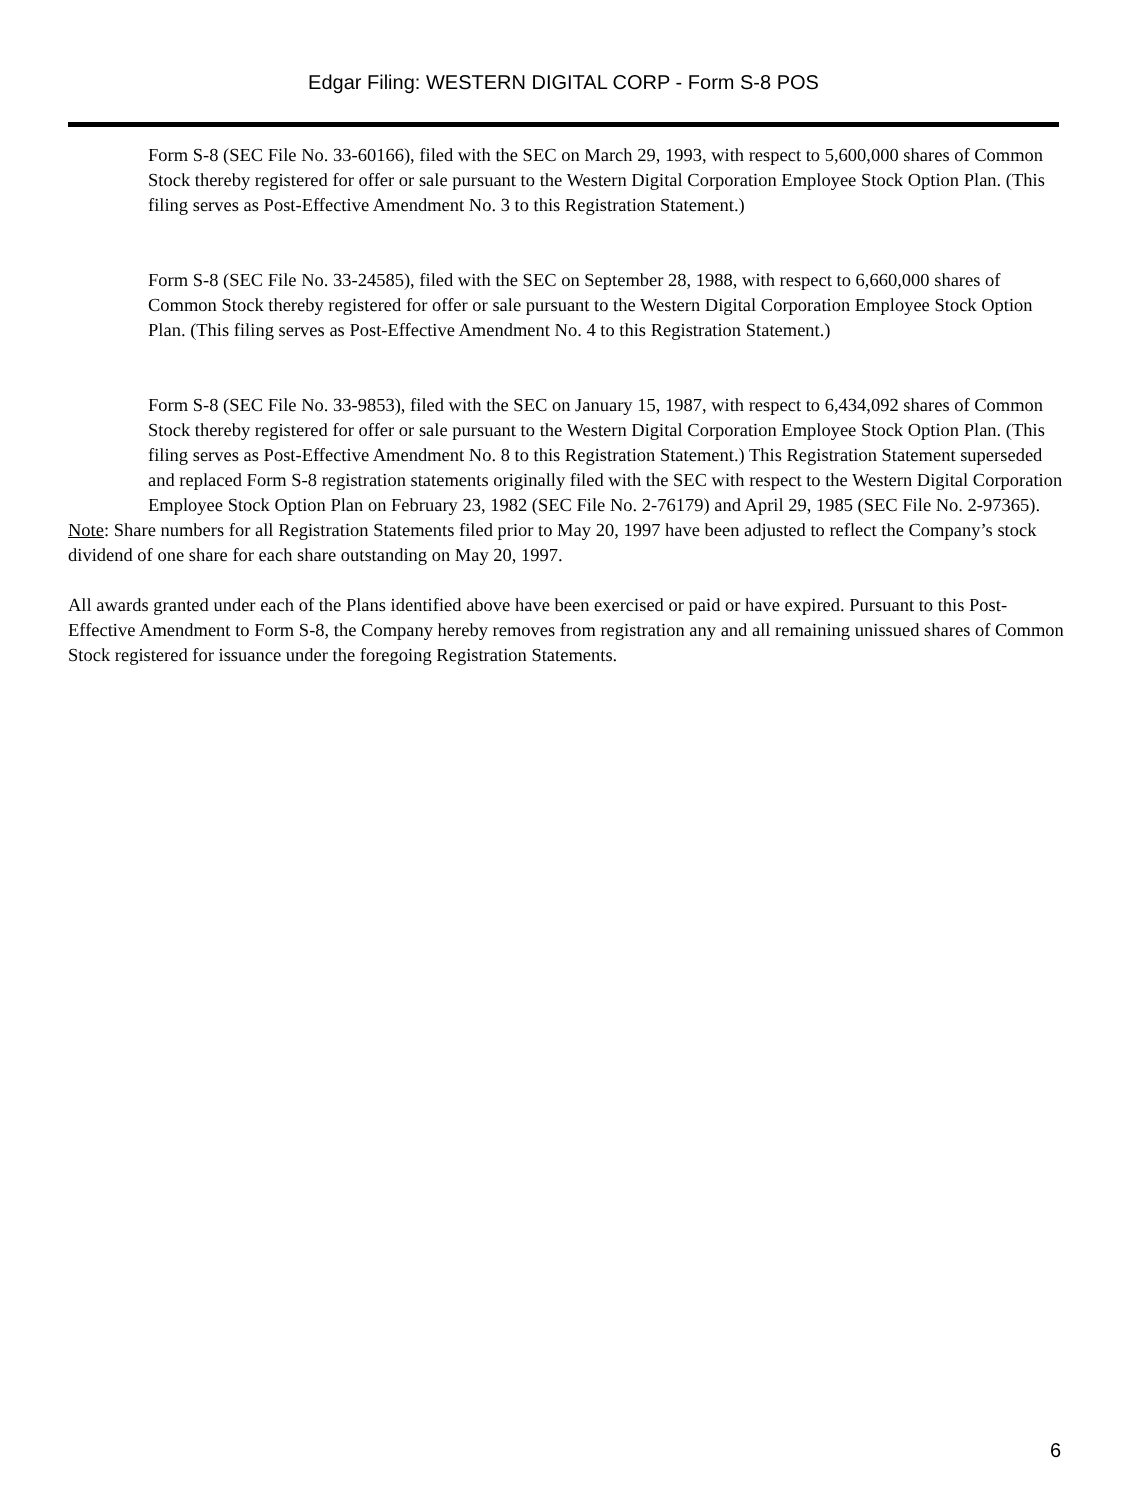Edgar Filing: WESTERN DIGITAL CORP - Form S-8 POS
Form S-8 (SEC File No. 33-60166), filed with the SEC on March 29, 1993, with respect to 5,600,000 shares of Common Stock thereby registered for offer or sale pursuant to the Western Digital Corporation Employee Stock Option Plan. (This filing serves as Post-Effective Amendment No. 3 to this Registration Statement.)
Form S-8 (SEC File No. 33-24585), filed with the SEC on September 28, 1988, with respect to 6,660,000 shares of Common Stock thereby registered for offer or sale pursuant to the Western Digital Corporation Employee Stock Option Plan. (This filing serves as Post-Effective Amendment No. 4 to this Registration Statement.)
Form S-8 (SEC File No. 33-9853), filed with the SEC on January 15, 1987, with respect to 6,434,092 shares of Common Stock thereby registered for offer or sale pursuant to the Western Digital Corporation Employee Stock Option Plan. (This filing serves as Post-Effective Amendment No. 8 to this Registration Statement.) This Registration Statement superseded and replaced Form S-8 registration statements originally filed with the SEC with respect to the Western Digital Corporation Employee Stock Option Plan on February 23, 1982 (SEC File No. 2-76179) and April 29, 1985 (SEC File No. 2-97365).
Note: Share numbers for all Registration Statements filed prior to May 20, 1997 have been adjusted to reflect the Company’s stock dividend of one share for each share outstanding on May 20, 1997.
All awards granted under each of the Plans identified above have been exercised or paid or have expired. Pursuant to this Post-Effective Amendment to Form S-8, the Company hereby removes from registration any and all remaining unissued shares of Common Stock registered for issuance under the foregoing Registration Statements.
6